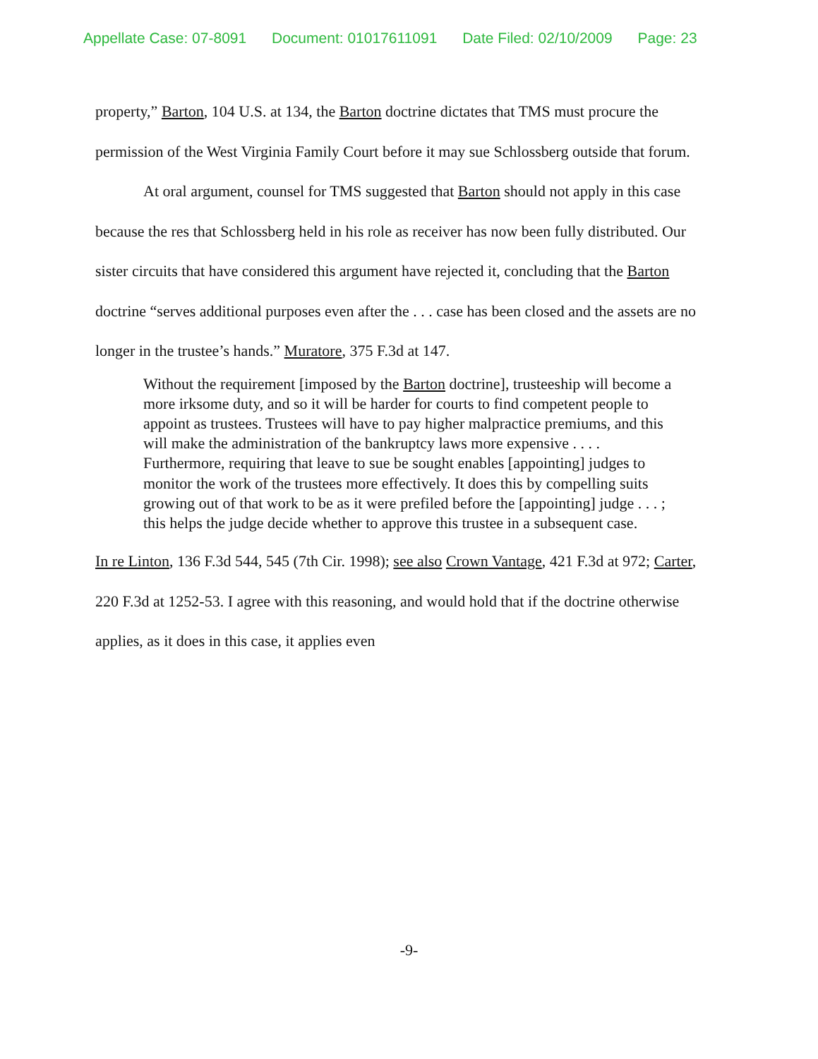Appellate Case: 07-8091 Document: 01017611091 Date Filed: 02/10/2009 Page: 23
property,” Barton, 104 U.S. at 134, the Barton doctrine dictates that TMS must procure the permission of the West Virginia Family Court before it may sue Schlossberg outside that forum.
At oral argument, counsel for TMS suggested that Barton should not apply in this case because the res that Schlossberg held in his role as receiver has now been fully distributed. Our sister circuits that have considered this argument have rejected it, concluding that the Barton doctrine “serves additional purposes even after the . . . case has been closed and the assets are no longer in the trustee’s hands.” Muratore, 375 F.3d at 147.
Without the requirement [imposed by the Barton doctrine], trusteeship will become a more irksome duty, and so it will be harder for courts to find competent people to appoint as trustees. Trustees will have to pay higher malpractice premiums, and this will make the administration of the bankruptcy laws more expensive . . . . Furthermore, requiring that leave to sue be sought enables [appointing] judges to monitor the work of the trustees more effectively. It does this by compelling suits growing out of that work to be as it were prefiled before the [appointing] judge . . . ; this helps the judge decide whether to approve this trustee in a subsequent case.
In re Linton, 136 F.3d 544, 545 (7th Cir. 1998); see also Crown Vantage, 421 F.3d at 972; Carter, 220 F.3d at 1252-53. I agree with this reasoning, and would hold that if the doctrine otherwise applies, as it does in this case, it applies even
-9-